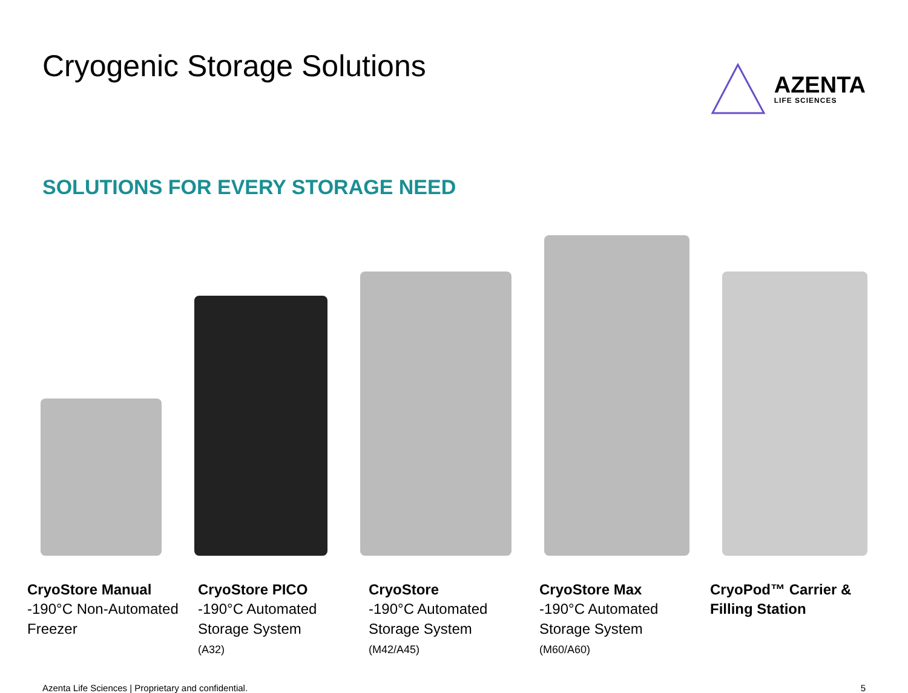Cryogenic Storage Solutions
AZENTA
LIFE SCIENCES
SOLUTIONS FOR EVERY STORAGE NEED
CryoStore Manual
-190°C Non-Automated Freezer
CryoStore PICO
-190°C Automated Storage System
(A32)
CryoStore
-190°C Automated Storage System
(M42/A45)
CryoStore Max
-190°C Automated Storage System
(M60/A60)
CryoPod™ Carrier & Filling Station
Azenta Life Sciences | Proprietary and confidential. 5